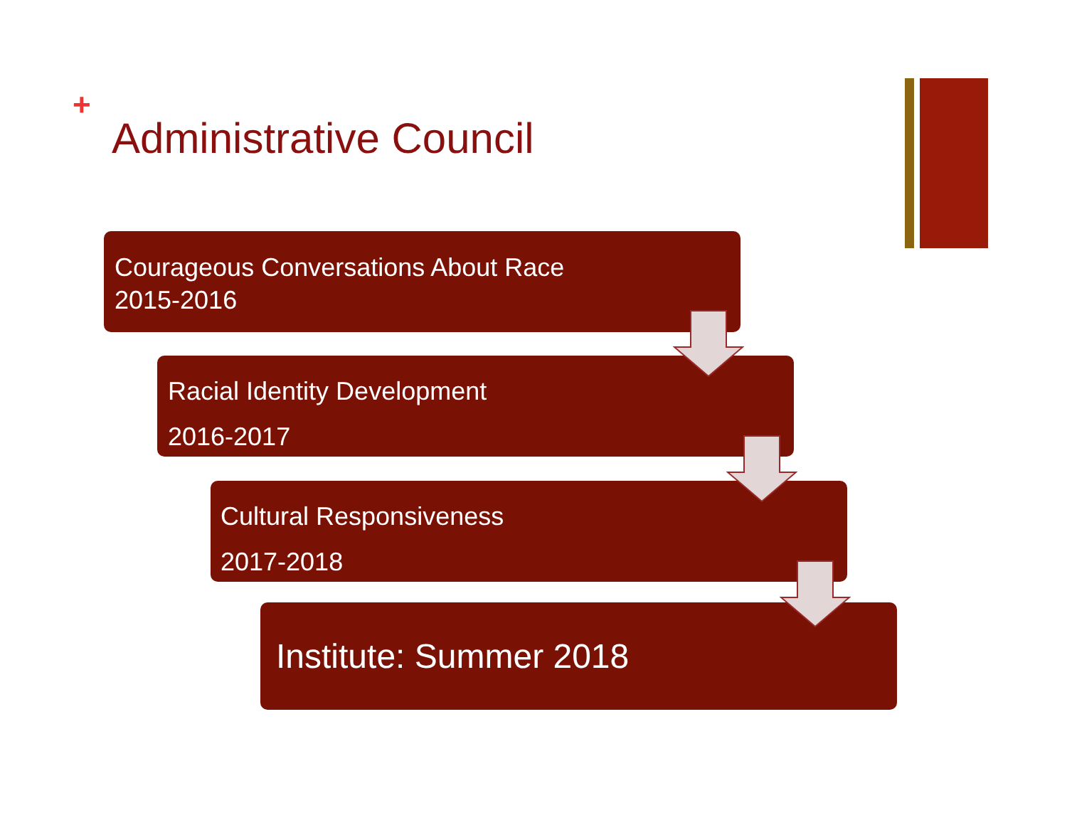+
Administrative Council
Courageous Conversations About Race
2015-2016
Racial Identity Development
2016-2017
Cultural Responsiveness
2017-2018
Institute: Summer 2018